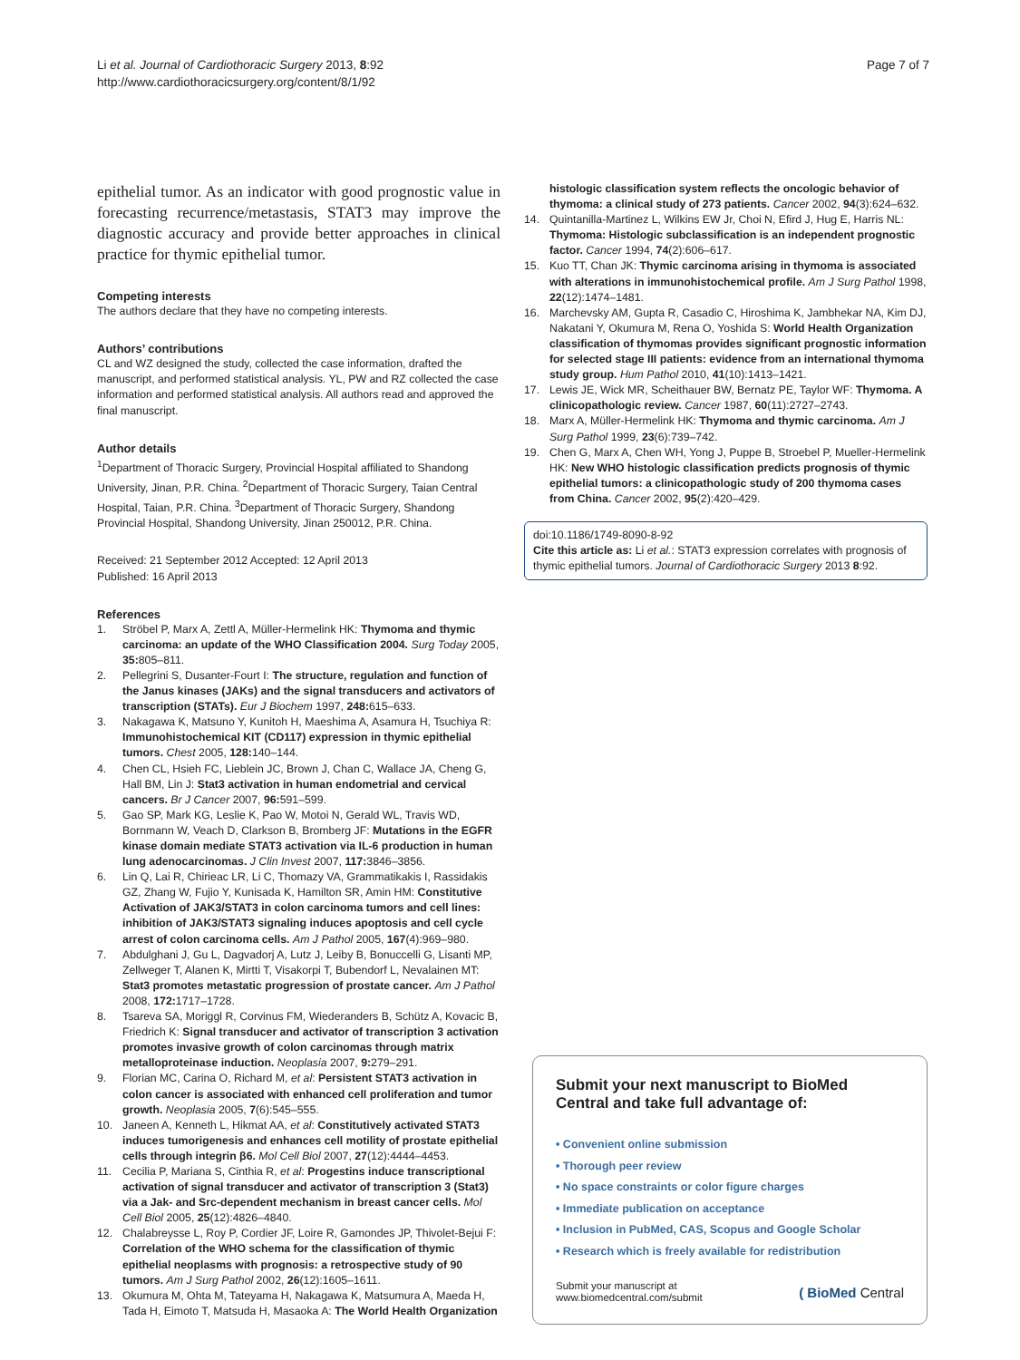Li et al. Journal of Cardiothoracic Surgery 2013, 8:92
http://www.cardiothoracicsurgery.org/content/8/1/92
Page 7 of 7
epithelial tumor. As an indicator with good prognostic value in forecasting recurrence/metastasis, STAT3 may improve the diagnostic accuracy and provide better approaches in clinical practice for thymic epithelial tumor.
Competing interests
The authors declare that they have no competing interests.
Authors’ contributions
CL and WZ designed the study, collected the case information, drafted the manuscript, and performed statistical analysis. YL, PW and RZ collected the case information and performed statistical analysis. All authors read and approved the final manuscript.
Author details
<sup>1</sup> Department of Thoracic Surgery, Provincial Hospital affiliated to Shandong University, Jinan, P.R. China. <sup>2</sup>Department of Thoracic Surgery, Taian Central Hospital, Taian, P.R. China. <sup>3</sup>Department of Thoracic Surgery, Shandong Provincial Hospital, Shandong University, Jinan 250012, P.R. China.
Received: 21 September 2012 Accepted: 12 April 2013
Published: 16 April 2013
References
1. Ströbel P, Marx A, Zettl A, Müller-Hermelink HK: Thymoma and thymic carcinoma: an update of the WHO Classification 2004. Surg Today 2005, 35: 805–811.
2. Pellegrini S, Dusanter-Fourt I: The structure, regulation and function of the Janus kinases (JAKs) and the signal transducers and activators of transcription (STATs). Eur J Biochem 1997, 248: 615–633.
3. Nakagawa K, Matsuno Y, Kunitoh H, Maeshima A, Asamura H, Tsuchiya R: Immunohistochemical KIT (CD117) expression in thymic epithelial tumors. Chest 2005, 128: 140–144.
4. Chen CL, Hsieh FC, Lieblein JC, Brown J, Chan C, Wallace JA, Cheng G, Hall BM, Lin J: Stat3 activation in human endometrial and cervical cancers. Br J Cancer 2007, 96: 591–599.
5. Gao SP, Mark KG, Leslie K, Pao W, Motoi N, Gerald WL, Travis WD, Bornmann W, Veach D, Clarkson B, Bromberg JF: Mutations in the EGFR kinase domain mediate STAT3 activation via IL-6 production in human lung adenocarcinomas. J Clin Invest 2007, 117: 3846–3856.
6. Lin Q, Lai R, Chirieac LR, Li C, Thomazy VA, Grammatikakis I, Rassidakis GZ, Zhang W, Fujio Y, Kunisada K, Hamilton SR, Amin HM: Constitutive Activation of JAK3/STAT3 in colon carcinoma tumors and cell lines: inhibition of JAK3/STAT3 signaling induces apoptosis and cell cycle arrest of colon carcinoma cells. Am J Pathol 2005, 167(4):969–980.
7. Abdulghani J, Gu L, Dagvadorj A, Lutz J, Leiby B, Bonuccelli G, Lisanti MP, Zellweger T, Alanen K, Mirtti T, Visakorpi T, Bubendorf L, Nevalainen MT: Stat3 promotes metastatic progression of prostate cancer. Am J Pathol 2008, 172: 1717–1728.
8. Tsareva SA, Moriggl R, Corvinus FM, Wiederanders B, Schütz A, Kovacic B, Friedrich K: Signal transducer and activator of transcription 3 activation promotes invasive growth of colon carcinomas through matrix metalloproteinase induction. Neoplasia 2007, 9: 279–291.
9. Florian MC, Carina O, Richard M, et al: Persistent STAT3 activation in colon cancer is associated with enhanced cell proliferation and tumor growth. Neoplasia 2005, 7(6):545–555.
10. Janeen A, Kenneth L, Hikmat AA, et al: Constitutively activated STAT3 induces tumorigenesis and enhances cell motility of prostate epithelial cells through integrin β6. Mol Cell Biol 2007, 27(12):4444–4453.
11. Cecilia P, Mariana S, Cinthia R, et al: Progestins induce transcriptional activation of signal transducer and activator of transcription 3 (Stat3) via a Jak- and Src-dependent mechanism in breast cancer cells. Mol Cell Biol 2005, 25(12):4826–4840.
12. Chalabreysse L, Roy P, Cordier JF, Loire R, Gamondes JP, Thivolet-Bejui F: Correlation of the WHO schema for the classification of thymic epithelial neoplasms with prognosis: a retrospective study of 90 tumors. Am J Surg Pathol 2002, 26(12):1605–1611.
13. Okumura M, Ohta M, Tateyama H, Nakagawa K, Matsumura A, Maeda H, Tada H, Eimoto T, Matsuda H, Masaoka A: The World Health Organization
histologic classification system reflects the oncologic behavior of thymoma: a clinical study of 273 patients. Cancer 2002, 94(3):624–632.
14. Quintanilla-Martinez L, Wilkins EW Jr, Choi N, Efird J, Hug E, Harris NL: Thymoma: Histologic subclassification is an independent prognostic factor. Cancer 1994, 74(2):606–617.
15. Kuo TT, Chan JK: Thymic carcinoma arising in thymoma is associated with alterations in immunohistochemical profile. Am J Surg Pathol 1998, 22(12):1474–1481.
16. Marchevsky AM, Gupta R, Casadio C, Hiroshima K, Jambhekar NA, Kim DJ, Nakatani Y, Okumura M, Rena O, Yoshida S: World Health Organization classification of thymomas provides significant prognostic information for selected stage III patients: evidence from an international thymoma study group. Hum Pathol 2010, 41(10):1413–1421.
17. Lewis JE, Wick MR, Scheithauer BW, Bernatz PE, Taylor WF: Thymoma. A clinicopathologic review. Cancer 1987, 60(11):2727–2743.
18. Marx A, Müller-Hermelink HK: Thymoma and thymic carcinoma. Am J Surg Pathol 1999, 23(6):739–742.
19. Chen G, Marx A, Chen WH, Yong J, Puppe B, Stroebel P, Mueller-Hermelink HK: New WHO histologic classification predicts prognosis of thymic epithelial tumors: a clinicopathologic study of 200 thymoma cases from China. Cancer 2002, 95(2):420–429.
doi:10.1186/1749-8090-8-92
Cite this article as: Li et al.: STAT3 expression correlates with prognosis of thymic epithelial tumors. Journal of Cardiothoracic Surgery 2013 8:92.
Submit your next manuscript to BioMed Central and take full advantage of:
• Convenient online submission
• Thorough peer review
• No space constraints or color figure charges
• Immediate publication on acceptance
• Inclusion in PubMed, CAS, Scopus and Google Scholar
• Research which is freely available for redistribution
Submit your manuscript at
www.biomedcentral.com/submit
( BioMed Central